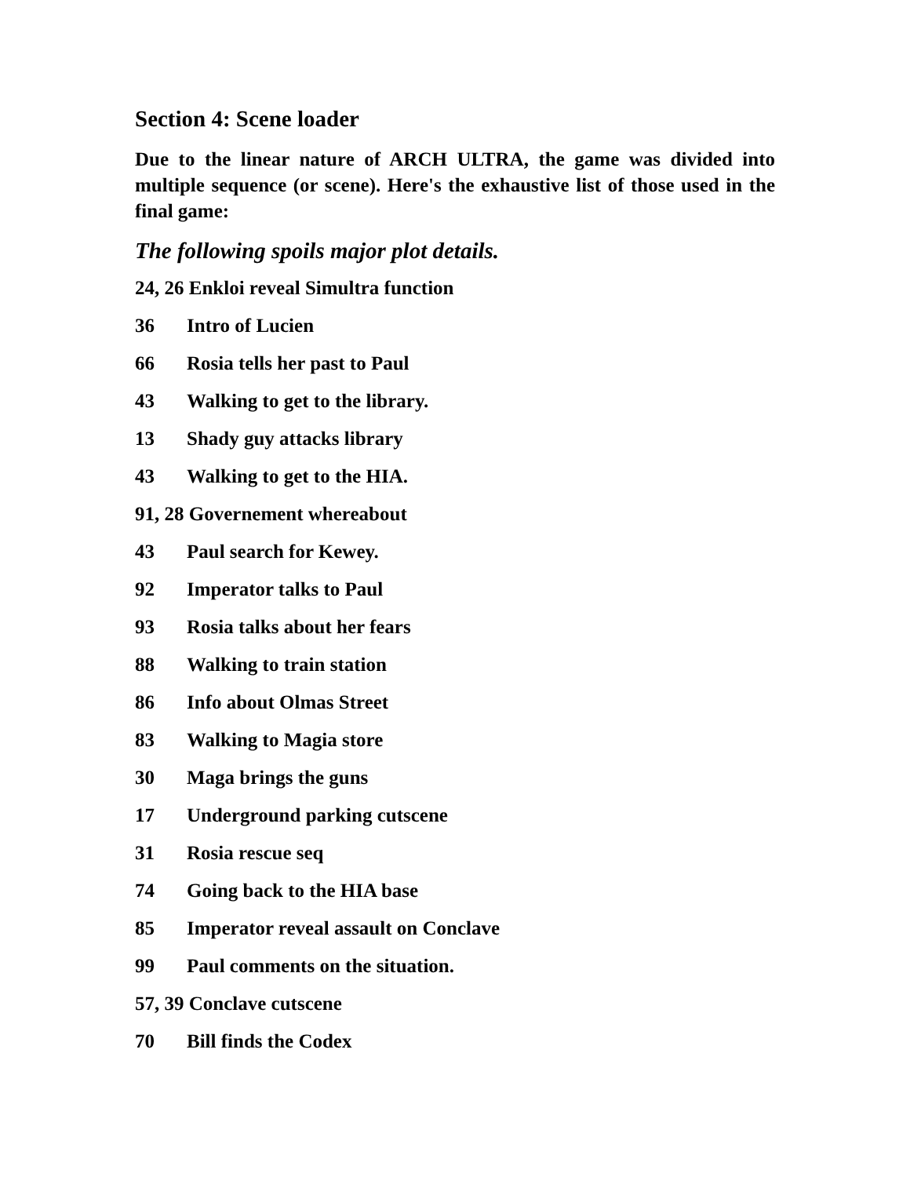Section 4: Scene loader
Due to the linear nature of ARCH ULTRA, the game was divided into multiple sequence (or scene). Here's the exhaustive list of those used in the final game:
The following spoils major plot details.
24, 26 Enkloi reveal Simultra function
36 Intro of Lucien
66 Rosia tells her past to Paul
43 Walking to get to the library.
13 Shady guy attacks library
43 Walking to get to the HIA.
91, 28 Governement whereabout
43 Paul search for Kewey.
92 Imperator talks to Paul
93 Rosia talks about her fears
88 Walking to train station
86 Info about Olmas Street
83 Walking to Magia store
30 Maga brings the guns
17 Underground parking cutscene
31 Rosia rescue seq
74 Going back to the HIA base
85 Imperator reveal assault on Conclave
99 Paul comments on the situation.
57, 39 Conclave cutscene
70 Bill finds the Codex